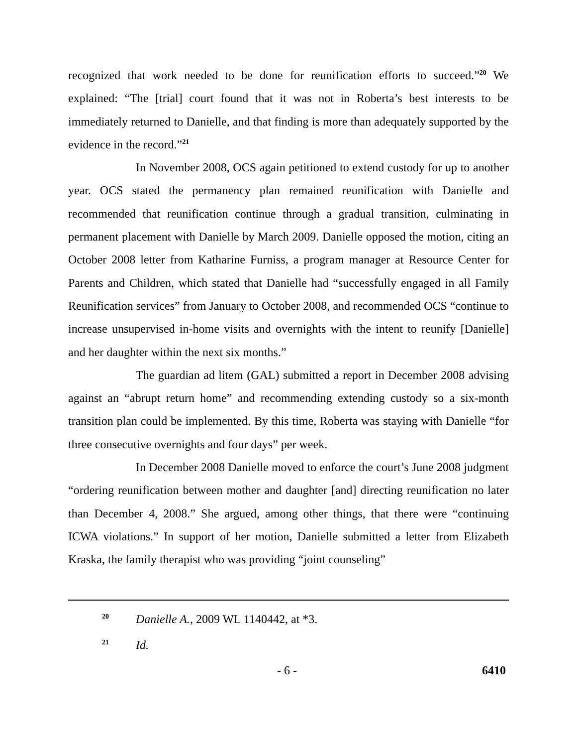recognized that work needed to be done for reunification efforts to succeed.”<sup>20</sup> We explained: “The [trial] court found that it was not in Roberta’s best interests to be immediately returned to Danielle, and that finding is more than adequately supported by the evidence in the record.”<sup>21</sup>
In November 2008, OCS again petitioned to extend custody for up to another year. OCS stated the permanency plan remained reunification with Danielle and recommended that reunification continue through a gradual transition, culminating in permanent placement with Danielle by March 2009. Danielle opposed the motion, citing an October 2008 letter from Katharine Furniss, a program manager at Resource Center for Parents and Children, which stated that Danielle had “successfully engaged in all Family Reunification services” from January to October 2008, and recommended OCS “continue to increase unsupervised in-home visits and overnights with the intent to reunify [Danielle] and her daughter within the next six months.”
The guardian ad litem (GAL) submitted a report in December 2008 advising against an “abrupt return home” and recommending extending custody so a six-month transition plan could be implemented. By this time, Roberta was staying with Danielle “for three consecutive overnights and four days” per week.
In December 2008 Danielle moved to enforce the court’s June 2008 judgment “ordering reunification between mother and daughter [and] directing reunification no later than December 4, 2008.” She argued, among other things, that there were “continuing ICWA violations.” In support of her motion, Danielle submitted a letter from Elizabeth Kraska, the family therapist who was providing “joint counseling”
20 Danielle A., 2009 WL 1140442, at *3.
21 Id.
- 6 - 6410